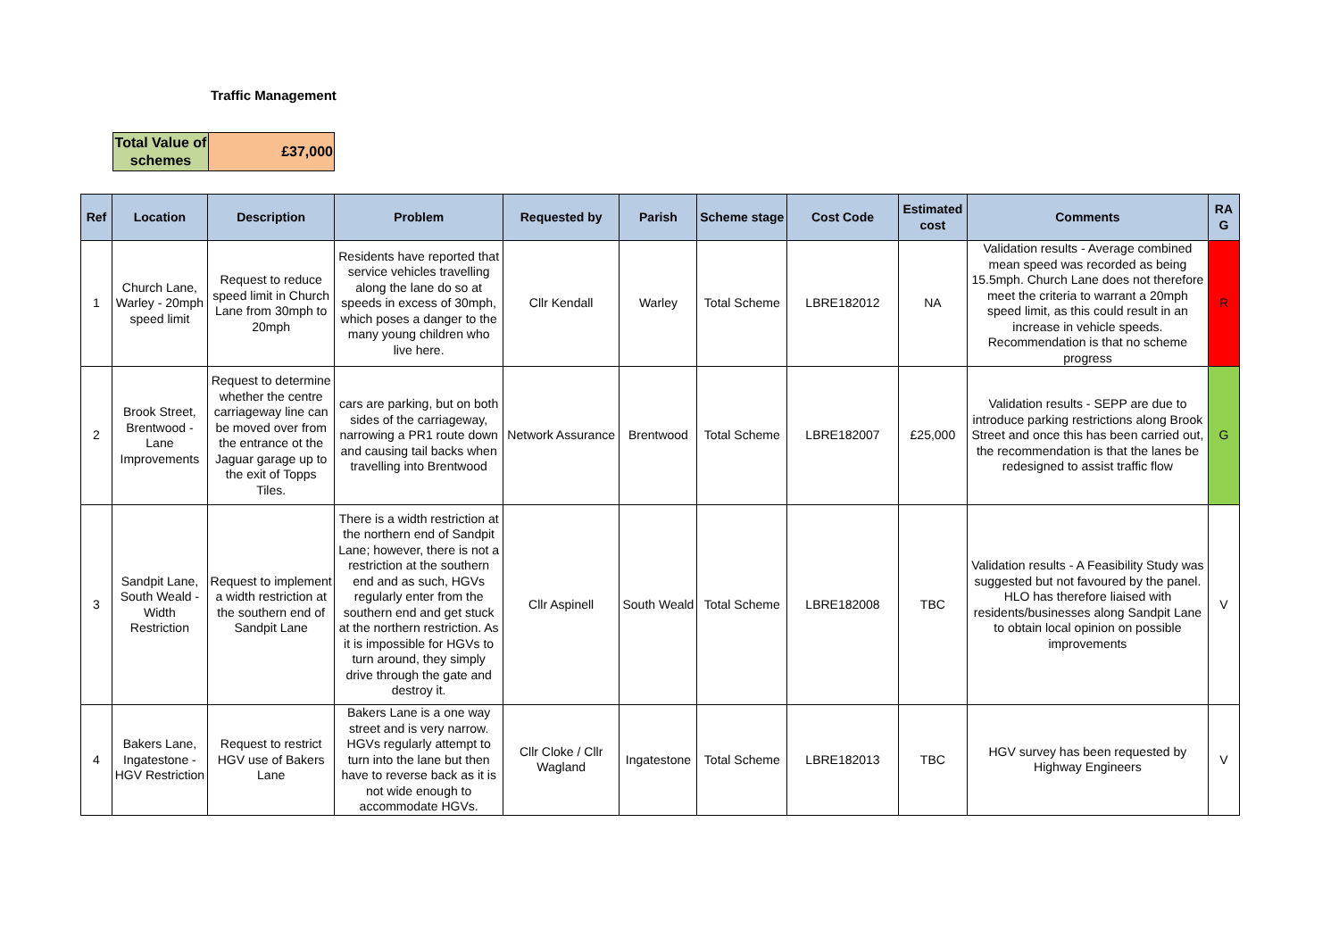Traffic Management
| Total Value of schemes | £37,000 |
| Ref | Location | Description | Problem | Requested by | Parish | Scheme stage | Cost Code | Estimated cost | Comments | RA G |
| --- | --- | --- | --- | --- | --- | --- | --- | --- | --- | --- |
| 1 | Church Lane, Warley - 20mph speed limit | Request to reduce speed limit in Church Lane from 30mph to 20mph | Residents have reported that service vehicles travelling along the lane do so at speeds in excess of 30mph, which poses a danger to the many young children who live here. | Cllr Kendall | Warley | Total Scheme | LBRE182012 | NA | Validation results - Average combined mean speed was recorded as being 15.5mph. Church Lane does not therefore meet the criteria to warrant a 20mph speed limit, as this could result in an increase in vehicle speeds. Recommendation is that no scheme progress | R |
| 2 | Brook Street, Brentwood - Lane Improvements | Request to determine whether the centre carriageway line can be moved over from the entrance ot the Jaguar garage up to the exit of Topps Tiles. | cars are parking, but on both sides of the carriageway, narrowing a PR1 route down and causing tail backs when travelling into Brentwood | Network Assurance | Brentwood | Total Scheme | LBRE182007 | £25,000 | Validation results - SEPP are due to introduce parking restrictions along Brook Street and once this has been carried out, the recommendation is that the lanes be redesigned to assist traffic flow | G |
| 3 | Sandpit Lane, South Weald - Width Restriction | Request to implement a width restriction at the southern end of Sandpit Lane | There is a width restriction at the northern end of Sandpit Lane; however, there is not a restriction at the southern end and as such, HGVs regularly enter from the southern end and get stuck at the northern restriction. As it is impossible for HGVs to turn around, they simply drive through the gate and destroy it. | Cllr Aspinell | South Weald | Total Scheme | LBRE182008 | TBC | Validation results - A Feasibility Study was suggested but not favoured by the panel. HLO has therefore liaised with residents/businesses along Sandpit Lane to obtain local opinion on possible improvements | V |
| 4 | Bakers Lane, Ingatestone - HGV Restriction | Request to restrict HGV use of Bakers Lane | Bakers Lane is a one way street and is very narrow. HGVs regularly attempt to turn into the lane but then have to reverse back as it is not wide enough to accommodate HGVs. | Cllr Cloke / Cllr Wagland | Ingatestone | Total Scheme | LBRE182013 | TBC | HGV survey has been requested by Highway Engineers | V |